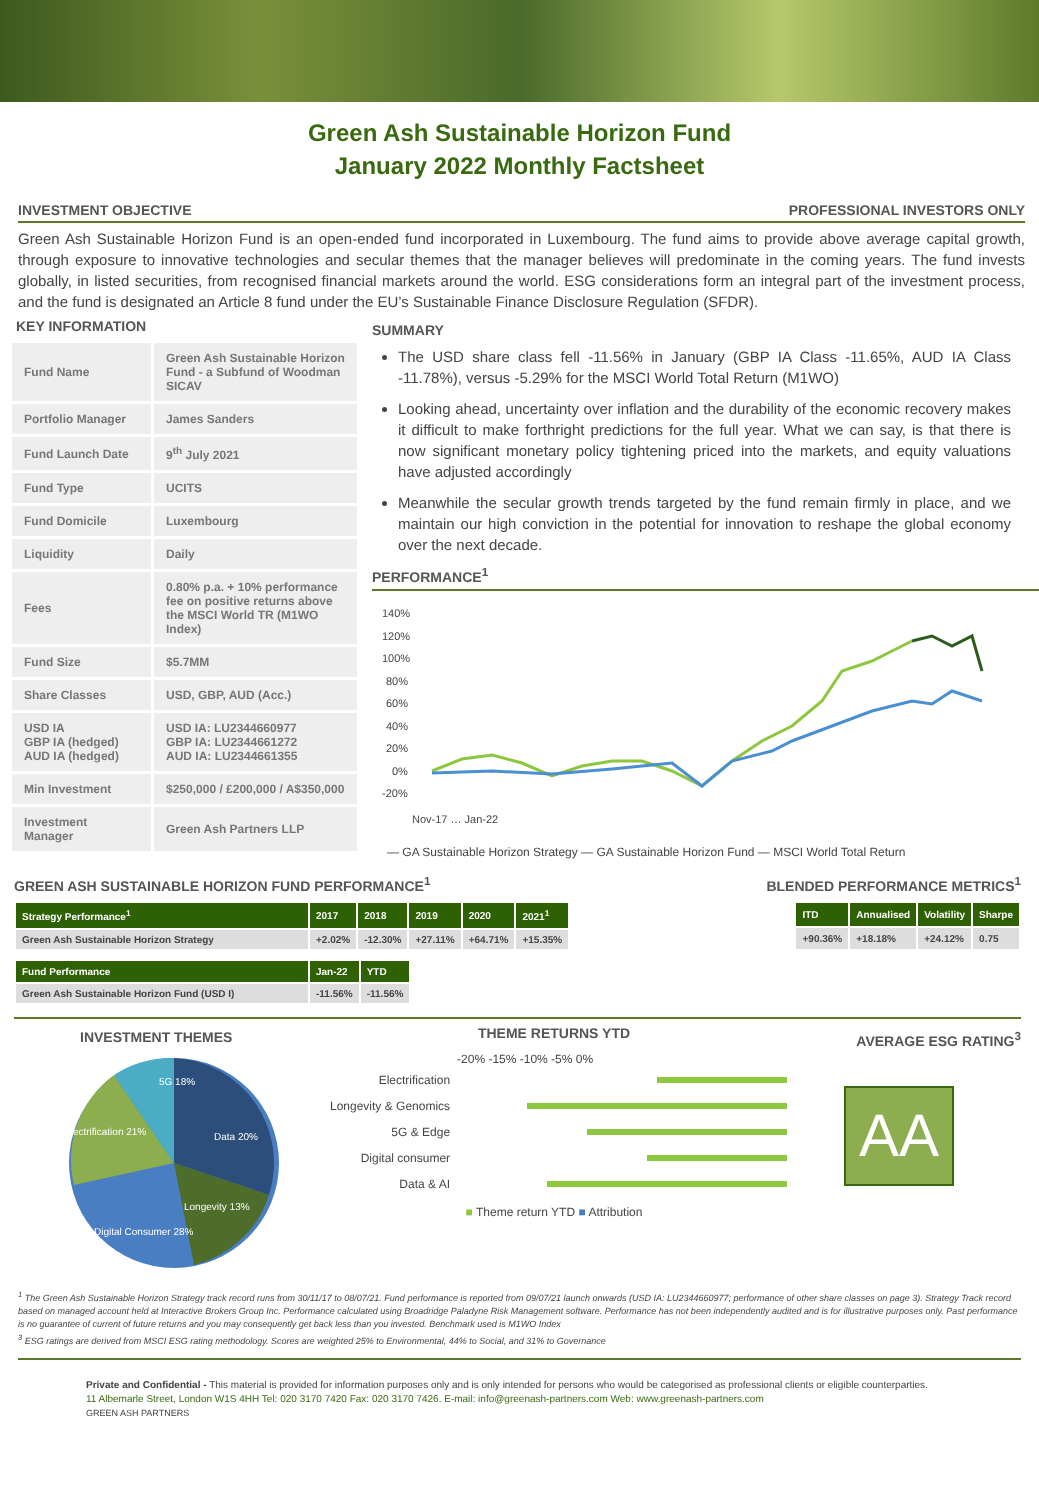Green Ash Sustainable Horizon Fund
January 2022 Monthly Factsheet
INVESTMENT OBJECTIVE PROFESSIONAL INVESTORS ONLY
Green Ash Sustainable Horizon Fund is an open-ended fund incorporated in Luxembourg. The fund aims to provide above average capital growth, through exposure to innovative technologies and secular themes that the manager believes will predominate in the coming years. The fund invests globally, in listed securities, from recognised financial markets around the world. ESG considerations form an integral part of the investment process, and the fund is designated an Article 8 fund under the EU’s Sustainable Finance Disclosure Regulation (SFDR).
KEY INFORMATION
| Fund Name | Green Ash Sustainable Horizon Fund - a Subfund of Woodman SICAV |
| Portfolio Manager | James Sanders |
| Fund Launch Date | 9<sup>th</sup> July 2021 |
| Fund Type | UCITS |
| Fund Domicile | Luxembourg |
| Liquidity | Daily |
| Fees | 0.80% p.a. + 10% performance fee on positive returns above the MSCI World TR (M1WO Index) |
| Fund Size | $5.7MM |
| Share Classes | USD, GBP, AUD (Acc.) |
| USD IA GBP IA (hedged) AUD IA (hedged) | USD IA: LU2344660977 GBP IA: LU2344661272 AUD IA: LU2344661355 |
| Min Investment | $250,000 / £200,000 / A$350,000 |
| Investment Manager | Green Ash Partners LLP |
SUMMARY
The USD share class fell -11.56% in January (GBP IA Class -11.65%, AUD IA Class -11.78%), versus -5.29% for the MSCI World Total Return (M1WO)
Looking ahead, uncertainty over inflation and the durability of the economic recovery makes it difficult to make forthright predictions for the full year. What we can say, is that there is now significant monetary policy tightening priced into the markets, and equity valuations have adjusted accordingly
Meanwhile the secular growth trends targeted by the fund remain firmly in place, and we maintain our high conviction in the potential for innovation to reshape the global economy over the next decade.
PERFORMANCE<sup>1</sup>
140%
120%
100%
80%
60%
40%
20%
0%
-20%
Nov-17 … Jan-22
— GA Sustainable Horizon Strategy — GA Sustainable Horizon Fund — MSCI World Total Return
GREEN ASH SUSTAINABLE HORIZON FUND PERFORMANCE<sup>1</sup> BLENDED PERFORMANCE METRICS<sup>1</sup>
| Strategy Performance<sup>1</sup> | 2017 | 2018 | 2019 | 2020 | 2021<sup>1</sup> |
| --- | --- | --- | --- | --- | --- |
| Green Ash Sustainable Horizon Strategy | +2.02% | -12.30% | +27.11% | +64.71% | +15.35% |
| Fund Performance | Jan-22 | YTD |
| --- | --- | --- |
| Green Ash Sustainable Horizon Fund (USD I) | -11.56% | -11.56% |
| ITD | Annualised | Volatility | Sharpe |
| --- | --- | --- | --- |
| +90.36% | +18.18% | +24.12% | 0.75 |
INVESTMENT THEMES
5G 18%
Data 20%
Longevity 13%
Digital Consumer 28%
Electrification 21%
THEME RETURNS YTD
| | -20% -15% -10% -5% 0% |
| Electrification | |
| Longevity & Genomics | |
| 5G & Edge | |
| Digital consumer | |
| Data & AI | |
■ Theme return YTD ■ Attribution
AVERAGE ESG RATING<sup>3</sup>
AA
<sup>1</sup> The Green Ash Sustainable Horizon Strategy track record runs from 30/11/17 to 08/07/21. Fund performance is reported from 09/07/21 launch onwards (USD IA: LU2344660977; performance of other share classes on page 3). Strategy Track record based on managed account held at Interactive Brokers Group Inc. Performance calculated using Broadridge Paladyne Risk Management software. Performance has not been independently audited and is for illustrative purposes only. Past performance is no guarantee of current of future returns and you may consequently get back less than you invested. Benchmark used is M1WO Index
<sup>3</sup> ESG ratings are derived from MSCI ESG rating methodology. Scores are weighted 25% to Environmental, 44% to Social, and 31% to Governance
Private and Confidential - This material is provided for information purposes only and is only intended for persons who would be categorised as professional clients or eligible counterparties.
11 Albemarle Street, London W1S 4HH Tel: 020 3170 7420 Fax: 020 3170 7426. E-mail: info@greenash-partners.com Web: www.greenash-partners.com
GREEN ASH PARTNERS